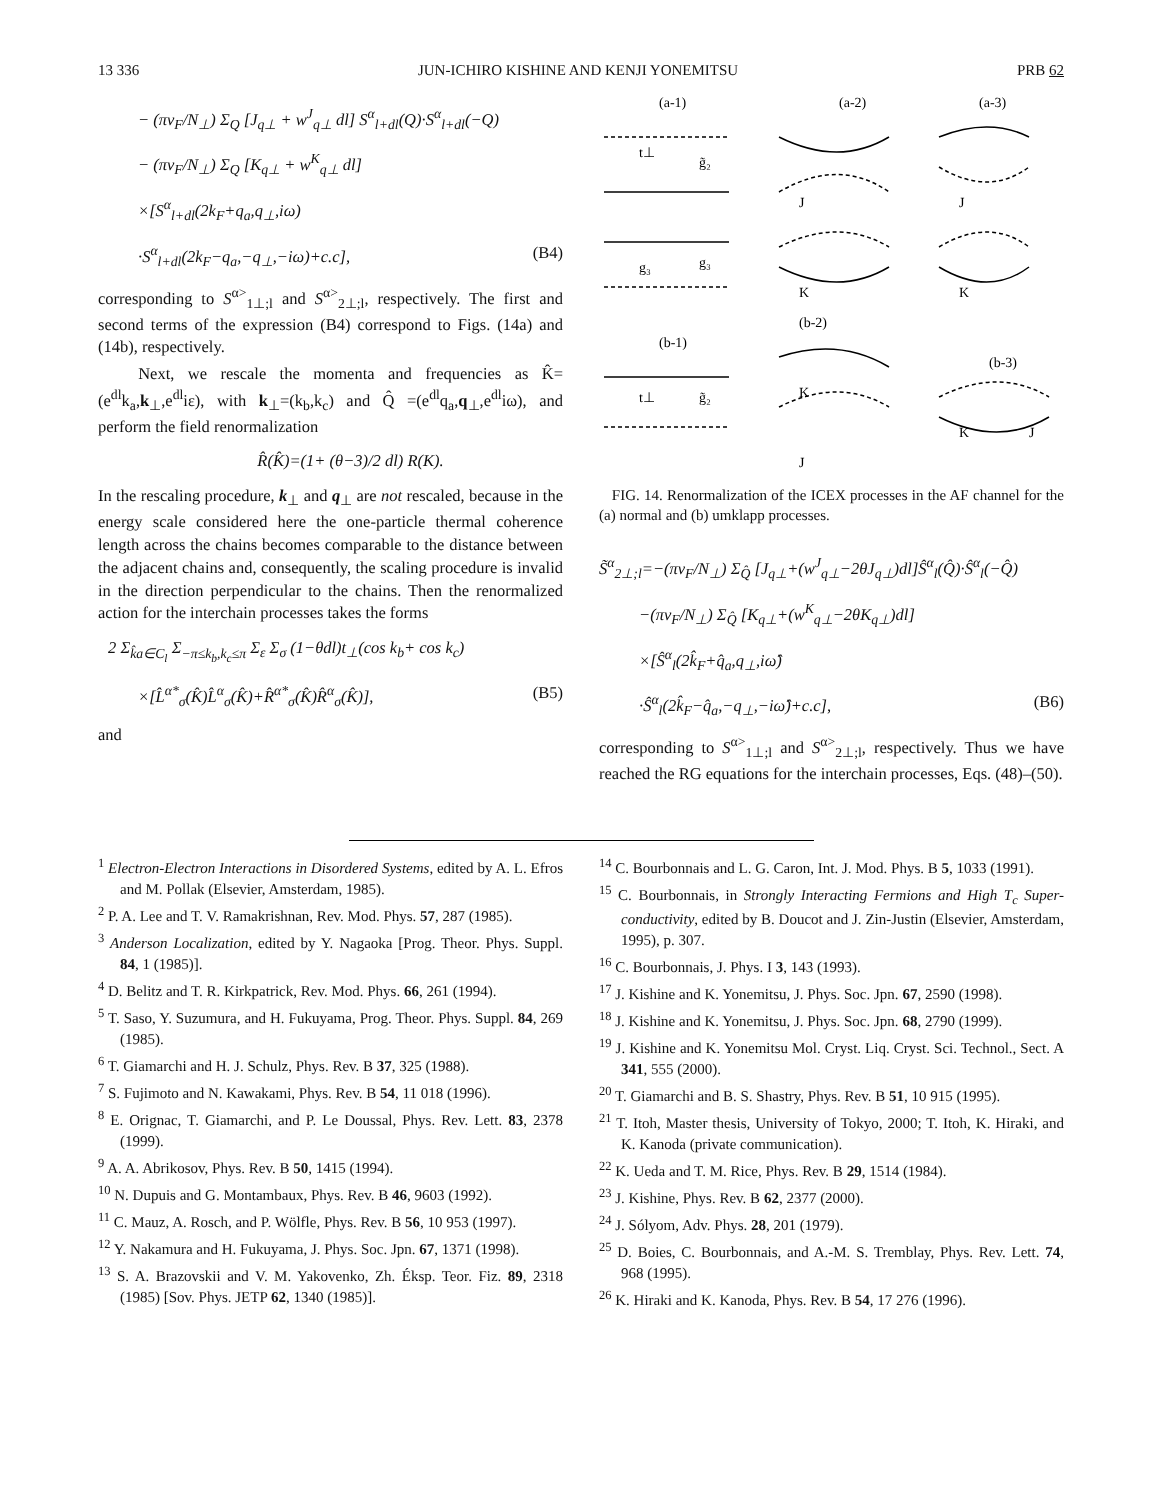13 336 JUN-ICHIRO KISHINE AND KENJI YONEMITSU PRB 62
− (πv<sub>F</sub>/N<sub>⊥</sub>) Σ<sub>Q</sub> [J<sub>q⊥</sub> + w<sup>J</sup><sub>q⊥</sub> dl] S<sup>α</sup><sub>l+dl</sub>(Q)·S<sup>α</sup><sub>l+dl</sub>(−Q)
− (πv<sub>F</sub>/N<sub>⊥</sub>) Σ<sub>Q</sub> [K<sub>q⊥</sub> + w<sup>K</sup><sub>q⊥</sub> dl]
×[S<sup>α</sup><sub>l+dl</sub>(2k<sub>F</sub>+q<sub>a</sub>,q<sub>⊥</sub>,iω)
·S<sup>α</sup><sub>l+dl</sub>(2k<sub>F</sub>−q<sub>a</sub>,−q<sub>⊥</sub>,−iω)+c.c], (B4)
corresponding to S<sup>α></sup><sub>1⊥;l</sub> and S<sup>α></sup><sub>2⊥;l</sub>, respectively. The first and second terms of the expression (B4) correspond to Figs. (14a) and (14b), respectively.
Next, we rescale the momenta and frequencies as K̂=(e<sup>dl</sup>k<sub>a</sub>,k<sub>⊥</sub>,e<sup>dl</sup>iε), with k<sub>⊥</sub>=(k<sub>b</sub>,k<sub>c</sub>) and Q̂ =(e<sup>dl</sup>q<sub>a</sub>,q<sub>⊥</sub>,e<sup>dl</sup>iω), and perform the field renormalization
R̂(K̂)=(1+ (θ−3)/2 dl) R(K).
In the rescaling procedure, k<sub>⊥</sub> and q<sub>⊥</sub> are not rescaled, because in the energy scale considered here the one-particle thermal coherence length across the chains becomes comparable to the distance between the adjacent chains and, consequently, the scaling procedure is invalid in the direction perpendicular to the chains. Then the renormalized action for the interchain processes takes the forms
2 Σ<sub>k̂a∈C<sub>l</sub></sub> Σ<sub>−π≤k<sub>b</sub>,k<sub>c</sub>≤π</sub> Σ<sub>ε</sub> Σ<sub>σ</sub> (1−θdl)t<sub>⊥</sub>(cos k<sub>b</sub>+ cos k<sub>c</sub>)
×[L̂<sup>α*</sup><sub>σ</sub>(K̂)L̂<sup>α</sup><sub>σ</sub>(K̂)+R̂<sup>α*</sup><sub>σ</sub>(K̂)R̂<sup>α</sup><sub>σ</sub>(K̂)], (B5)
and
(a-1)
(a-2)
(a-3)
(b-1)
(b-2)
(b-3)
t⊥
g̃₂
g₃
g₃
J
J
K
K
t⊥
g̃₂
K
J
K
J
FIG. 14. Renormalization of the ICEX processes in the AF channel for the (a) normal and (b) umklapp processes.
S̃<sup>α</sup><sub>2⊥;l</sub>=−(πv<sub>F</sub>/N<sub>⊥</sub>) Σ<sub>Q̂</sub> [J<sub>q⊥</sub>+(w<sup>J</sup><sub>q⊥</sub>−2θJ<sub>q⊥</sub>)dl]Ŝ<sup>α</sup><sub>l</sub>(Q̂)·Ŝ<sup>α</sup><sub>l</sub>(−Q̂)
−(πv<sub>F</sub>/N<sub>⊥</sub>) Σ<sub>Q̂</sub> [K<sub>q⊥</sub>+(w<sup>K</sup><sub>q⊥</sub>−2θK<sub>q⊥</sub>)dl]
×[Ŝ<sup>α</sup><sub>l</sub>(2k̂<sub>F</sub>+q̂<sub>a</sub>,q<sub>⊥</sub>,iω̂)
·Ŝ<sup>α</sup><sub>l</sub>(2k̂<sub>F</sub>−q̂<sub>a</sub>,−q<sub>⊥</sub>,−iω̂)+c.c], (B6)
corresponding to S<sup>α></sup><sub>1⊥;l</sub> and S<sup>α></sup><sub>2⊥;l</sub>, respectively. Thus we have reached the RG equations for the interchain processes, Eqs. (48)–(50).
<sup>1</sup> Electron-Electron Interactions in Disordered Systems, edited by A. L. Efros and M. Pollak (Elsevier, Amsterdam, 1985).
<sup>2</sup> P. A. Lee and T. V. Ramakrishnan, Rev. Mod. Phys. 57, 287 (1985).
<sup>3</sup> Anderson Localization, edited by Y. Nagaoka [Prog. Theor. Phys. Suppl. 84, 1 (1985)].
<sup>4</sup> D. Belitz and T. R. Kirkpatrick, Rev. Mod. Phys. 66, 261 (1994).
<sup>5</sup> T. Saso, Y. Suzumura, and H. Fukuyama, Prog. Theor. Phys. Suppl. 84, 269 (1985).
<sup>6</sup> T. Giamarchi and H. J. Schulz, Phys. Rev. B 37, 325 (1988).
<sup>7</sup> S. Fujimoto and N. Kawakami, Phys. Rev. B 54, 11 018 (1996).
<sup>8</sup> E. Orignac, T. Giamarchi, and P. Le Doussal, Phys. Rev. Lett. 83, 2378 (1999).
<sup>9</sup> A. A. Abrikosov, Phys. Rev. B 50, 1415 (1994).
<sup>10</sup> N. Dupuis and G. Montambaux, Phys. Rev. B 46, 9603 (1992).
<sup>11</sup> C. Mauz, A. Rosch, and P. Wölfle, Phys. Rev. B 56, 10 953 (1997).
<sup>12</sup> Y. Nakamura and H. Fukuyama, J. Phys. Soc. Jpn. 67, 1371 (1998).
<sup>13</sup> S. A. Brazovskii and V. M. Yakovenko, Zh. Éksp. Teor. Fiz. 89, 2318 (1985) [Sov. Phys. JETP 62, 1340 (1985)].
<sup>14</sup> C. Bourbonnais and L. G. Caron, Int. J. Mod. Phys. B 5, 1033 (1991).
<sup>15</sup> C. Bourbonnais, in Strongly Interacting Fermions and High T<sub>c</sub> Super-conductivity, edited by B. Doucot and J. Zin-Justin (Elsevier, Amsterdam, 1995), p. 307.
<sup>16</sup> C. Bourbonnais, J. Phys. I 3, 143 (1993).
<sup>17</sup> J. Kishine and K. Yonemitsu, J. Phys. Soc. Jpn. 67, 2590 (1998).
<sup>18</sup> J. Kishine and K. Yonemitsu, J. Phys. Soc. Jpn. 68, 2790 (1999).
<sup>19</sup> J. Kishine and K. Yonemitsu Mol. Cryst. Liq. Cryst. Sci. Technol., Sect. A 341, 555 (2000).
<sup>20</sup> T. Giamarchi and B. S. Shastry, Phys. Rev. B 51, 10 915 (1995).
<sup>21</sup> T. Itoh, Master thesis, University of Tokyo, 2000; T. Itoh, K. Hiraki, and K. Kanoda (private communication).
<sup>22</sup> K. Ueda and T. M. Rice, Phys. Rev. B 29, 1514 (1984).
<sup>23</sup> J. Kishine, Phys. Rev. B 62, 2377 (2000).
<sup>24</sup> J. Sólyom, Adv. Phys. 28, 201 (1979).
<sup>25</sup> D. Boies, C. Bourbonnais, and A.-M. S. Tremblay, Phys. Rev. Lett. 74, 968 (1995).
<sup>26</sup> K. Hiraki and K. Kanoda, Phys. Rev. B 54, 17 276 (1996).